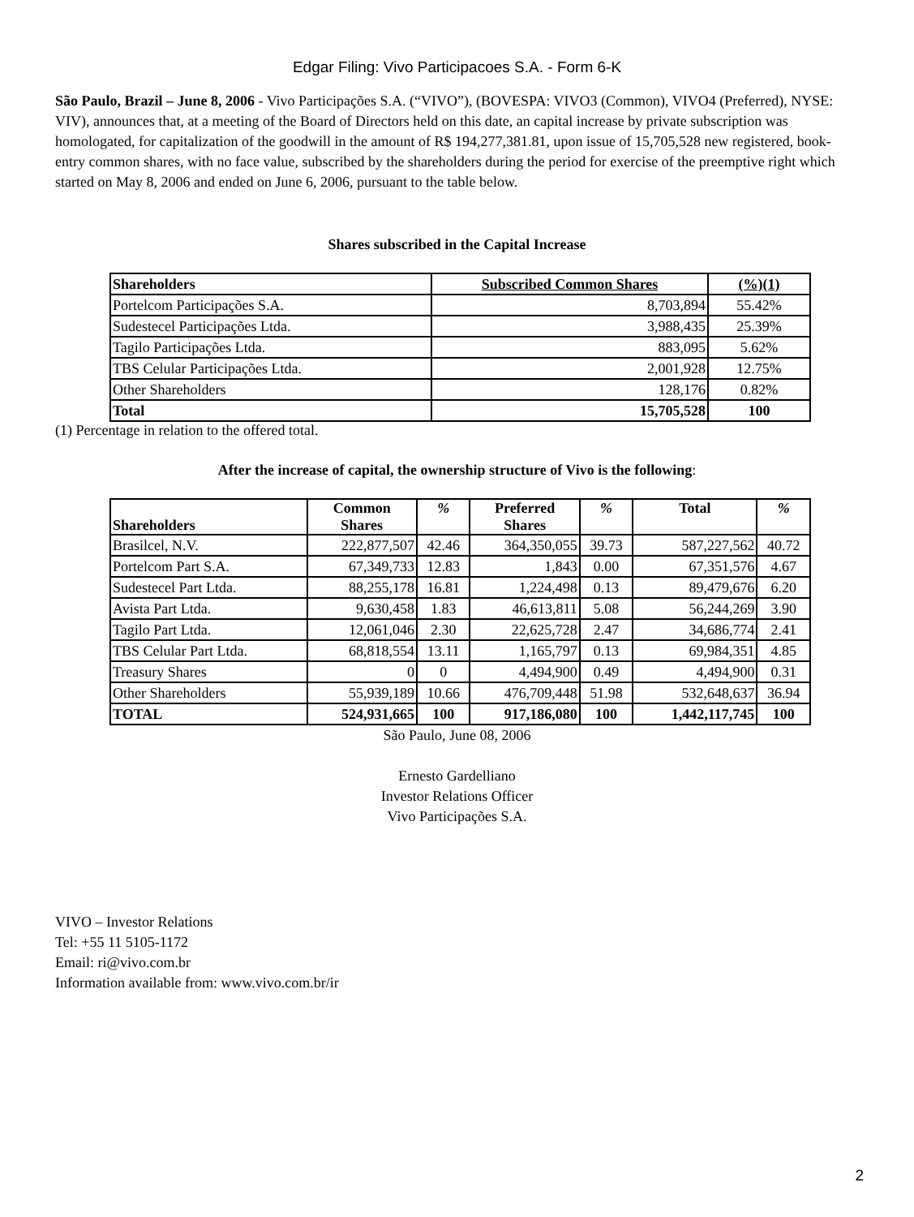Edgar Filing: Vivo Participacoes S.A. - Form 6-K
São Paulo, Brazil – June 8, 2006 - Vivo Participações S.A. (“VIVO”), (BOVESPA: VIVO3 (Common), VIVO4 (Preferred), NYSE: VIV), announces that, at a meeting of the Board of Directors held on this date, an capital increase by private subscription was homologated, for capitalization of the goodwill in the amount of R$ 194,277,381.81, upon issue of 15,705,528 new registered, book-entry common shares, with no face value, subscribed by the shareholders during the period for exercise of the preemptive right which started on May 8, 2006 and ended on June 6, 2006, pursuant to the table below.
Shares subscribed in the Capital Increase
| Shareholders | Subscribed Common Shares | (%)(1) |
| --- | --- | --- |
| Portelcom Participações S.A. | 8,703,894 | 55.42% |
| Sudestecel Participações Ltda. | 3,988,435 | 25.39% |
| Tagilo Participações Ltda. | 883,095 | 5.62% |
| TBS Celular Participações Ltda. | 2,001,928 | 12.75% |
| Other Shareholders | 128,176 | 0.82% |
| Total | 15,705,528 | 100 |
(1) Percentage in relation to the offered total.
After the increase of capital, the ownership structure of Vivo is the following:
| Shareholders | Common Shares | % | Preferred Shares | % | Total | % |
| --- | --- | --- | --- | --- | --- | --- |
| Brasilcel, N.V. | 222,877,507 | 42.46 | 364,350,055 | 39.73 | 587,227,562 | 40.72 |
| Portelcom Part S.A. | 67,349,733 | 12.83 | 1,843 | 0.00 | 67,351,576 | 4.67 |
| Sudestecel Part Ltda. | 88,255,178 | 16.81 | 1,224,498 | 0.13 | 89,479,676 | 6.20 |
| Avista Part Ltda. | 9,630,458 | 1.83 | 46,613,811 | 5.08 | 56,244,269 | 3.90 |
| Tagilo Part Ltda. | 12,061,046 | 2.30 | 22,625,728 | 2.47 | 34,686,774 | 2.41 |
| TBS Celular Part Ltda. | 68,818,554 | 13.11 | 1,165,797 | 0.13 | 69,984,351 | 4.85 |
| Treasury Shares | 0 | 0 | 4,494,900 | 0.49 | 4,494,900 | 0.31 |
| Other Shareholders | 55,939,189 | 10.66 | 476,709,448 | 51.98 | 532,648,637 | 36.94 |
| TOTAL | 524,931,665 | 100 | 917,186,080 | 100 | 1,442,117,745 | 100 |
São Paulo, June 08, 2006
Ernesto Gardelliano
Investor Relations Officer
Vivo Participações S.A.
VIVO – Investor Relations
Tel: +55 11 5105-1172
Email: ri@vivo.com.br
Information available from: www.vivo.com.br/ir
2